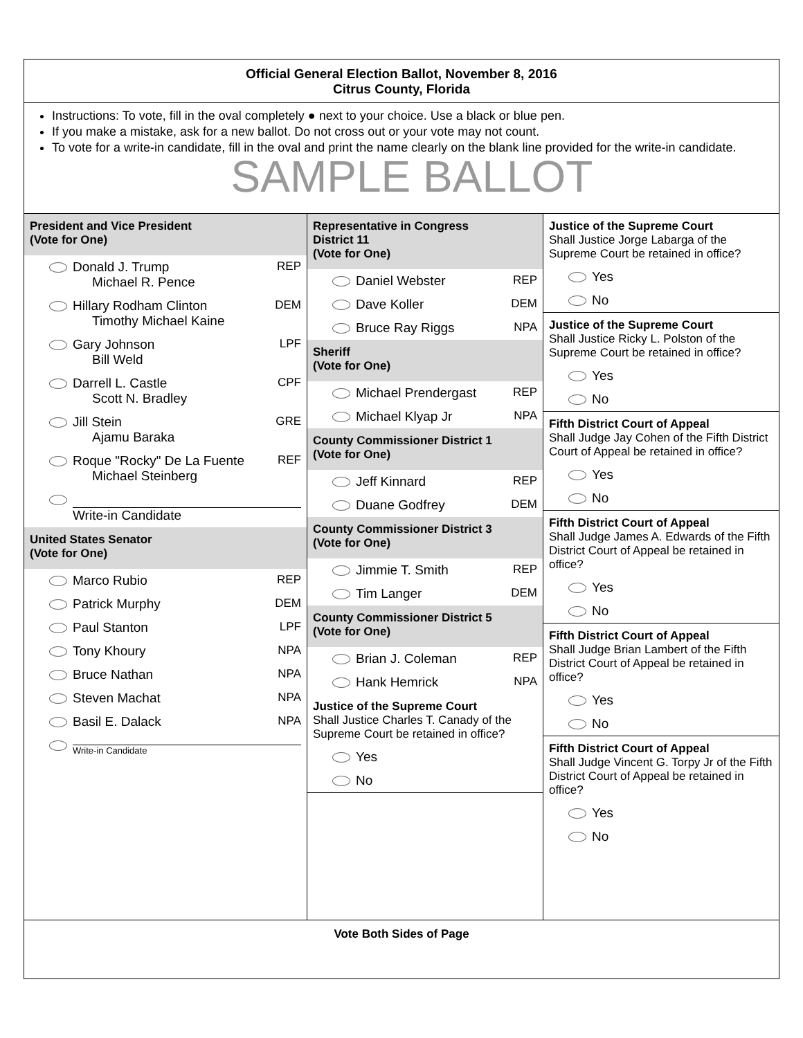Official General Election Ballot, November 8, 2016
Citrus County, Florida
Instructions: To vote, fill in the oval completely ● next to your choice. Use a black or blue pen.
If you make a mistake, ask for a new ballot. Do not cross out or your vote may not count.
To vote for a write-in candidate, fill in the oval and print the name clearly on the blank line provided for the write-in candidate.
SAMPLE BALLOT
President and Vice President
(Vote for One)
Donald J. Trump
Michael R. Pence REP
Hillary Rodham Clinton
Timothy Michael Kaine DEM
Gary Johnson
Bill Weld LPF
Darrell L. Castle
Scott N. Bradley CPF
Jill Stein
Ajamu Baraka GRE
Roque "Rocky" De La Fuente
Michael Steinberg REF
Write-in Candidate
United States Senator
(Vote for One)
Marco Rubio REP
Patrick Murphy DEM
Paul Stanton LPF
Tony Khoury NPA
Bruce Nathan NPA
Steven Machat NPA
Basil E. Dalack NPA
Write-in Candidate
Representative in Congress
District 11
(Vote for One)
Daniel Webster REP
Dave Koller DEM
Bruce Ray Riggs NPA
Sheriff
(Vote for One)
Michael Prendergast REP
Michael Klyap Jr NPA
County Commissioner District 1
(Vote for One)
Jeff Kinnard REP
Duane Godfrey DEM
County Commissioner District 3
(Vote for One)
Jimmie T. Smith REP
Tim Langer DEM
County Commissioner District 5
(Vote for One)
Brian J. Coleman REP
Hank Hemrick NPA
Justice of the Supreme Court
Shall Justice Charles T. Canady of the Supreme Court be retained in office?
Yes
No
Justice of the Supreme Court
Shall Justice Jorge Labarga of the Supreme Court be retained in office?
Yes
No
Justice of the Supreme Court
Shall Justice Ricky L. Polston of the Supreme Court be retained in office?
Yes
No
Fifth District Court of Appeal
Shall Judge Jay Cohen of the Fifth District Court of Appeal be retained in office?
Yes
No
Fifth District Court of Appeal
Shall Judge James A. Edwards of the Fifth District Court of Appeal be retained in office?
Yes
No
Fifth District Court of Appeal
Shall Judge Brian Lambert of the Fifth District Court of Appeal be retained in office?
Yes
No
Fifth District Court of Appeal
Shall Judge Vincent G. Torpy Jr of the Fifth District Court of Appeal be retained in office?
Yes
No
Vote Both Sides of Page